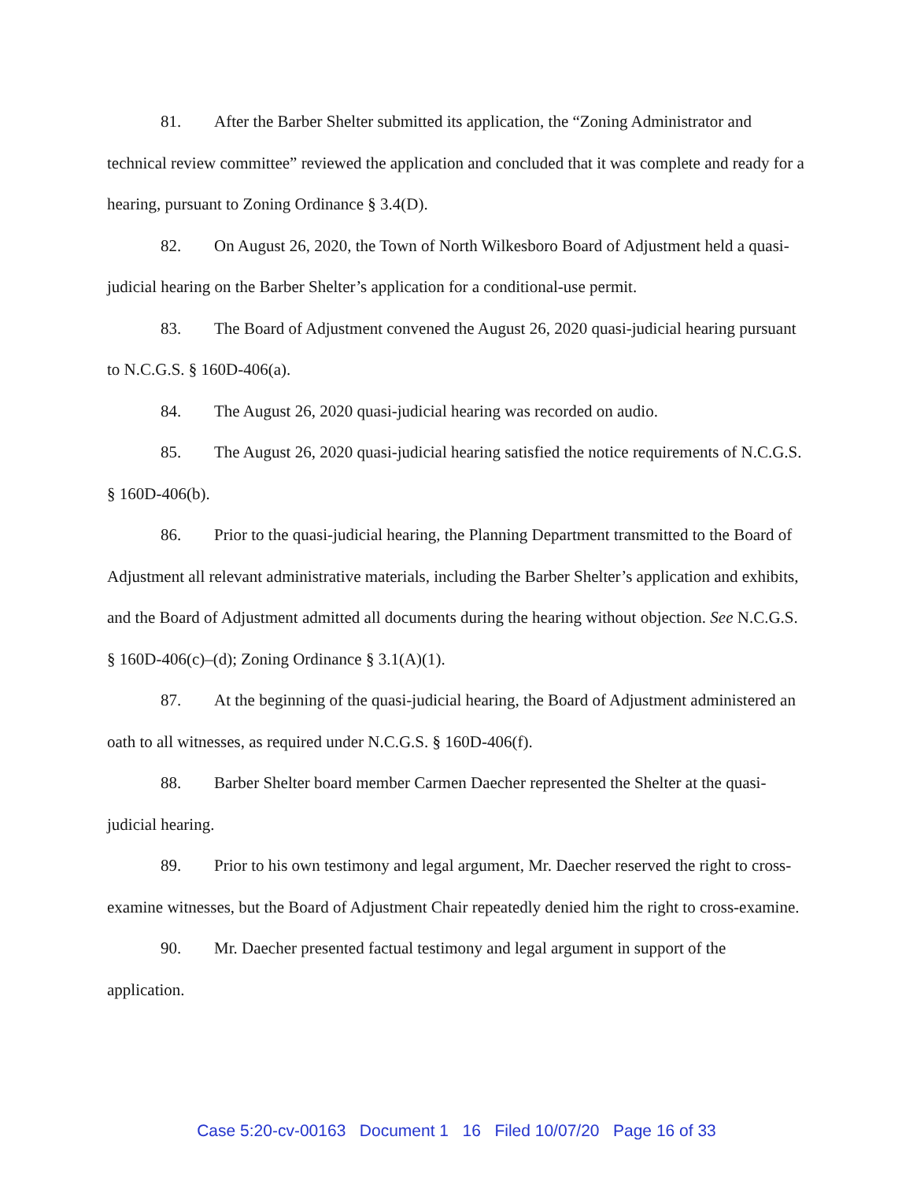81. After the Barber Shelter submitted its application, the “Zoning Administrator and technical review committee” reviewed the application and concluded that it was complete and ready for a hearing, pursuant to Zoning Ordinance § 3.4(D).
82. On August 26, 2020, the Town of North Wilkesboro Board of Adjustment held a quasi-judicial hearing on the Barber Shelter’s application for a conditional-use permit.
83. The Board of Adjustment convened the August 26, 2020 quasi-judicial hearing pursuant to N.C.G.S. § 160D-406(a).
84. The August 26, 2020 quasi-judicial hearing was recorded on audio.
85. The August 26, 2020 quasi-judicial hearing satisfied the notice requirements of N.C.G.S. § 160D-406(b).
86. Prior to the quasi-judicial hearing, the Planning Department transmitted to the Board of Adjustment all relevant administrative materials, including the Barber Shelter’s application and exhibits, and the Board of Adjustment admitted all documents during the hearing without objection. See N.C.G.S. § 160D-406(c)–(d); Zoning Ordinance § 3.1(A)(1).
87. At the beginning of the quasi-judicial hearing, the Board of Adjustment administered an oath to all witnesses, as required under N.C.G.S. § 160D-406(f).
88. Barber Shelter board member Carmen Daecher represented the Shelter at the quasi-judicial hearing.
89. Prior to his own testimony and legal argument, Mr. Daecher reserved the right to cross-examine witnesses, but the Board of Adjustment Chair repeatedly denied him the right to cross-examine.
90. Mr. Daecher presented factual testimony and legal argument in support of the application.
Case 5:20-cv-00163 Document 1 16 Filed 10/07/20 Page 16 of 33